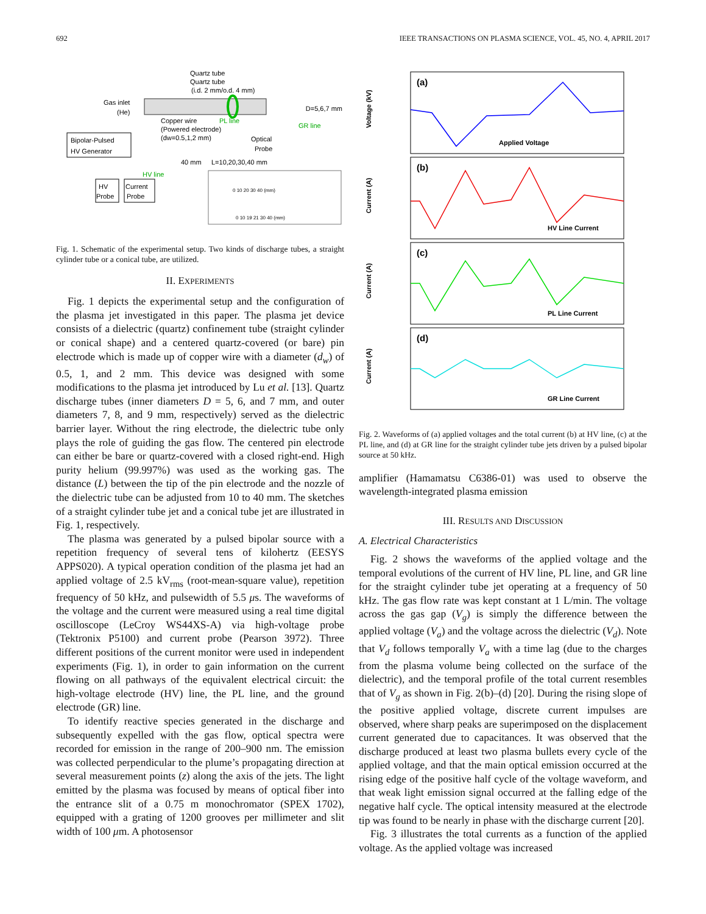692 IEEE TRANSACTIONS ON PLASMA SCIENCE, VOL. 45, NO. 4, APRIL 2017
Quartz tube
Quartz tube
(i.d. 2 mm/o.d. 4 mm)
Gas inlet
(He)
D=5,6,7 mm
Bipolar-Pulsed
HV Generator
Copper wire
(Powered electrode)
(dw=0.5,1,2 mm)
PL line
GR line
Optical
Probe
40 mm
L=10,20,30,40 mm
HV line
HV
Probe
Current
Probe
0 10 20 30 40 (mm)
0 10 19 21 30 40 (mm)
Fig. 1. Schematic of the experimental setup. Two kinds of discharge tubes, a straight cylinder tube or a conical tube, are utilized.
II. EXPERIMENTS
Fig. 1 depicts the experimental setup and the configuration of the plasma jet investigated in this paper. The plasma jet device consists of a dielectric (quartz) confinement tube (straight cylinder or conical shape) and a centered quartz-covered (or bare) pin electrode which is made up of copper wire with a diameter (d<sub>w</sub>) of 0.5, 1, and 2 mm. This device was designed with some modifications to the plasma jet introduced by Lu et al. [13]. Quartz discharge tubes (inner diameters D = 5, 6, and 7 mm, and outer diameters 7, 8, and 9 mm, respectively) served as the dielectric barrier layer. Without the ring electrode, the dielectric tube only plays the role of guiding the gas flow. The centered pin electrode can either be bare or quartz-covered with a closed right-end. High purity helium (99.997%) was used as the working gas. The distance (L) between the tip of the pin electrode and the nozzle of the dielectric tube can be adjusted from 10 to 40 mm. The sketches of a straight cylinder tube jet and a conical tube jet are illustrated in Fig. 1, respectively.
The plasma was generated by a pulsed bipolar source with a repetition frequency of several tens of kilohertz (EESYS APPS020). A typical operation condition of the plasma jet had an applied voltage of 2.5 kV<sub>rms</sub> (root-mean-square value), repetition frequency of 50 kHz, and pulsewidth of 5.5 μs. The waveforms of the voltage and the current were measured using a real time digital oscilloscope (LeCroy WS44XS-A) via high-voltage probe (Tektronix P5100) and current probe (Pearson 3972). Three different positions of the current monitor were used in independent experiments (Fig. 1), in order to gain information on the current flowing on all pathways of the equivalent electrical circuit: the high-voltage electrode (HV) line, the PL line, and the ground electrode (GR) line.
To identify reactive species generated in the discharge and subsequently expelled with the gas flow, optical spectra were recorded for emission in the range of 200–900 nm. The emission was collected perpendicular to the plume’s propagating direction at several measurement points (z) along the axis of the jets. The light emitted by the plasma was focused by means of optical fiber into the entrance slit of a 0.75 m monochromator (SPEX 1702), equipped with a grating of 1200 grooves per millimeter and slit width of 100 μm. A photosensor
(a)
(b)
(c)
(d)
Applied Voltage
HV Line Current
PL Line Current
GR Line Current
Voltage (kV)
Current (A)
Current (A)
Current (A)
Fig. 2. Waveforms of (a) applied voltages and the total current (b) at HV line, (c) at the PL line, and (d) at GR line for the straight cylinder tube jets driven by a pulsed bipolar source at 50 kHz.
amplifier (Hamamatsu C6386-01) was used to observe the wavelength-integrated plasma emission
III. RESULTS AND DISCUSSION
A. Electrical Characteristics
Fig. 2 shows the waveforms of the applied voltage and the temporal evolutions of the current of HV line, PL line, and GR line for the straight cylinder tube jet operating at a frequency of 50 kHz. The gas flow rate was kept constant at 1 L/min. The voltage across the gas gap (V<sub>g</sub>) is simply the difference between the applied voltage (V<sub>a</sub>) and the voltage across the dielectric (V<sub>d</sub>). Note that V<sub>d</sub> follows temporally V<sub>a</sub> with a time lag (due to the charges from the plasma volume being collected on the surface of the dielectric), and the temporal profile of the total current resembles that of V<sub>g</sub> as shown in Fig. 2(b)–(d) [20]. During the rising slope of the positive applied voltage, discrete current impulses are observed, where sharp peaks are superimposed on the displacement current generated due to capacitances. It was observed that the discharge produced at least two plasma bullets every cycle of the applied voltage, and that the main optical emission occurred at the rising edge of the positive half cycle of the voltage waveform, and that weak light emission signal occurred at the falling edge of the negative half cycle. The optical intensity measured at the electrode tip was found to be nearly in phase with the discharge current [20].
Fig. 3 illustrates the total currents as a function of the applied voltage. As the applied voltage was increased